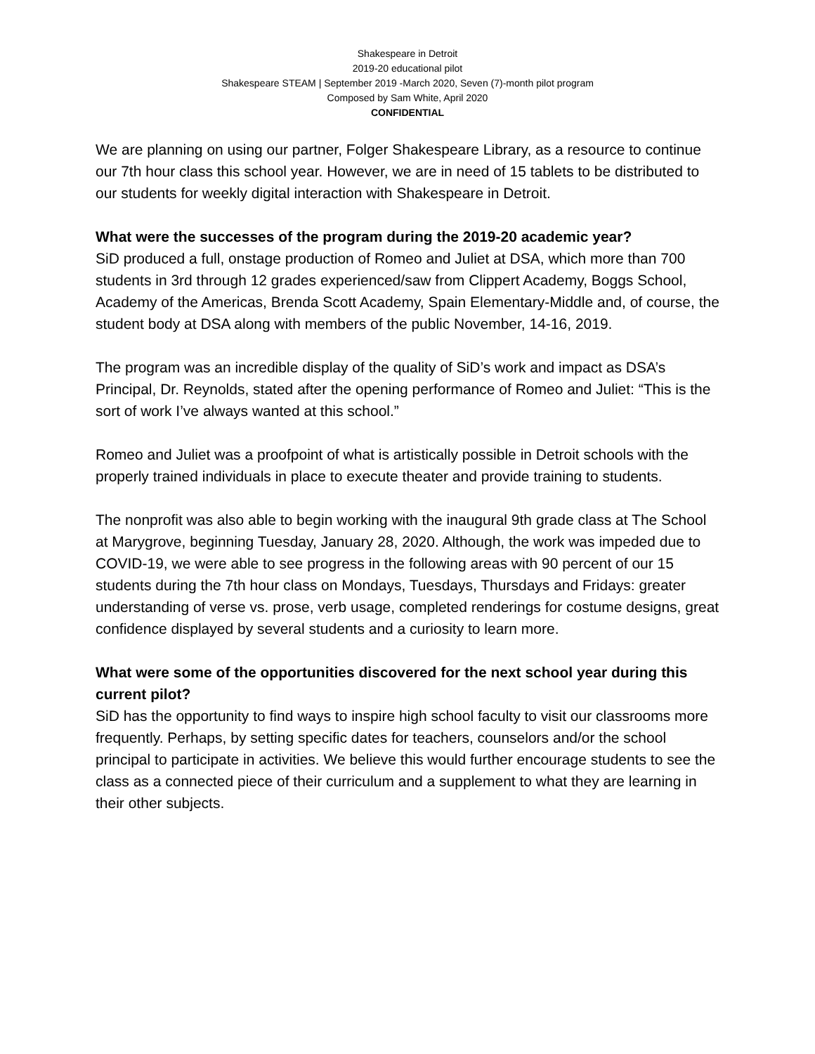Shakespeare in Detroit
2019-20 educational pilot
Shakespeare STEAM | September 2019 -March 2020, Seven (7)-month pilot program
Composed by Sam White, April 2020
CONFIDENTIAL
We are planning on using our partner, Folger Shakespeare Library, as a resource to continue our 7th hour class this school year. However, we are in need of 15 tablets to be distributed to our students for weekly digital interaction with Shakespeare in Detroit.
What were the successes of the program during the 2019-20 academic year?
SiD produced a full, onstage production of Romeo and Juliet at DSA, which more than 700 students in 3rd through 12 grades experienced/saw from Clippert Academy, Boggs School, Academy of the Americas, Brenda Scott Academy, Spain Elementary-Middle and, of course, the student body at DSA along with members of the public November, 14-16, 2019.
The program was an incredible display of the quality of SiD’s work and impact as DSA’s Principal, Dr. Reynolds, stated after the opening performance of Romeo and Juliet: “This is the sort of work I’ve always wanted at this school.”
Romeo and Juliet was a proofpoint of what is artistically possible in Detroit schools with the properly trained individuals in place to execute theater and provide training to students.
The nonprofit was also able to begin working with the inaugural 9th grade class at The School at Marygrove, beginning Tuesday, January 28, 2020. Although, the work was impeded due to COVID-19, we were able to see progress in the following areas with 90 percent of our 15 students during the 7th hour class on Mondays, Tuesdays, Thursdays and Fridays: greater understanding of verse vs. prose, verb usage, completed renderings for costume designs, great confidence displayed by several students and a curiosity to learn more.
What were some of the opportunities discovered for the next school year during this current pilot?
SiD has the opportunity to find ways to inspire high school faculty to visit our classrooms more frequently. Perhaps, by setting specific dates for teachers, counselors and/or the school principal to participate in activities. We believe this would further encourage students to see the class as a connected piece of their curriculum and a supplement to what they are learning in their other subjects.